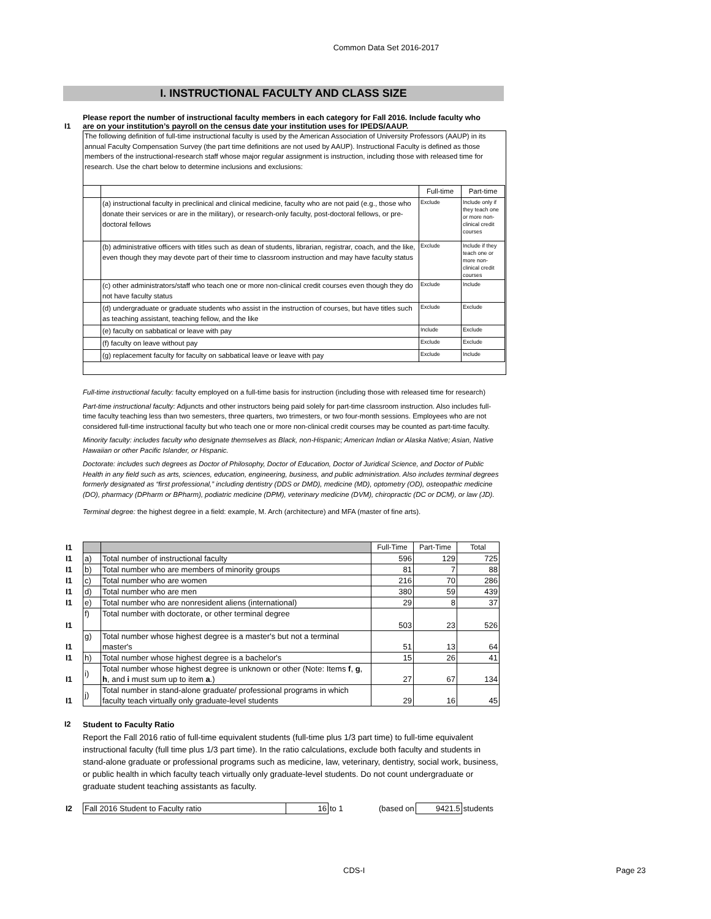Common Data Set 2016-2017
I. INSTRUCTIONAL FACULTY AND CLASS SIZE
I1 Please report the number of instructional faculty members in each category for Fall 2016. Include faculty who are on your institution’s payroll on the census date your institution uses for IPEDS/AAUP.
The following definition of full-time instructional faculty is used by the American Association of University Professors (AAUP) in its annual Faculty Compensation Survey (the part time definitions are not used by AAUP). Instructional Faculty is defined as those members of the instructional-research staff whose major regular assignment is instruction, including those with released time for research. Use the chart below to determine inclusions and exclusions:
| | | Full-time | Part-time |
| | (a) instructional faculty in preclinical and clinical medicine, faculty who are not paid (e.g., those who donate their services or are in the military), or research-only faculty, post-doctoral fellows, or pre-doctoral fellows | Exclude | Include only if they teach one or more non-clinical credit courses |
| | (b) administrative officers with titles such as dean of students, librarian, registrar, coach, and the like, even though they may devote part of their time to classroom instruction and may have faculty status | Exclude | Include if they teach one or more non-clinical credit courses |
| | (c) other administrators/staff who teach one or more non-clinical credit courses even though they do not have faculty status | Exclude | Include |
| | (d) undergraduate or graduate students who assist in the instruction of courses, but have titles such as teaching assistant, teaching fellow, and the like | Exclude | Exclude |
| | (e) faculty on sabbatical or leave with pay | Include | Exclude |
| | (f) faculty on leave without pay | Exclude | Exclude |
| | (g) replacement faculty for faculty on sabbatical leave or leave with pay | Exclude | Include |
Full-time instructional faculty: faculty employed on a full-time basis for instruction (including those with released time for research)
Part-time instructional faculty: Adjuncts and other instructors being paid solely for part-time classroom instruction. Also includes full-time faculty teaching less than two semesters, three quarters, two trimesters, or two four-month sessions. Employees who are not considered full-time instructional faculty but who teach one or more non-clinical credit courses may be counted as part-time faculty.
Minority faculty: includes faculty who designate themselves as Black, non-Hispanic; American Indian or Alaska Native; Asian, Native Hawaiian or other Pacific Islander, or Hispanic.
Doctorate: includes such degrees as Doctor of Philosophy, Doctor of Education, Doctor of Juridical Science, and Doctor of Public Health in any field such as arts, sciences, education, engineering, business, and public administration. Also includes terminal degrees formerly designated as “first professional,” including dentistry (DDS or DMD), medicine (MD), optometry (OD), osteopathic medicine (DO), pharmacy (DPharm or BPharm), podiatric medicine (DPM), veterinary medicine (DVM), chiropractic (DC or DCM), or law (JD).
Terminal degree: the highest degree in a field: example, M. Arch (architecture) and MFA (master of fine arts).
| I1 | | | Full-Time | Part-Time | Total |
| I1 | a) | Total number of instructional faculty | 596 | 129 | 725 |
| I1 | b) | Total number who are members of minority groups | 81 | 7 | 88 |
| I1 | c) | Total number who are women | 216 | 70 | 286 |
| I1 | d) | Total number who are men | 380 | 59 | 439 |
| I1 | e) | Total number who are nonresident aliens (international) | 29 | 8 | 37 |
| I1 | f) | Total number with doctorate, or other terminal degree | 503 | 23 | 526 |
| I1 | g) | Total number whose highest degree is a master's but not a terminal master's | 51 | 13 | 64 |
| I1 | h) | Total number whose highest degree is a bachelor's | 15 | 26 | 41 |
| I1 | i) | Total number whose highest degree is unknown or other (Note: Items f , g , h , and i must sum up to item a .) | 27 | 67 | 134 |
| I1 | j) | Total number in stand-alone graduate/ professional programs in which faculty teach virtually only graduate-level students | 29 | 16 | 45 |
I2 Student to Faculty Ratio
Report the Fall 2016 ratio of full-time equivalent students (full-time plus 1/3 part time) to full-time equivalent instructional faculty (full time plus 1/3 part time). In the ratio calculations, exclude both faculty and students in stand-alone graduate or professional programs such as medicine, law, veterinary, dentistry, social work, business, or public health in which faculty teach virtually only graduate-level students. Do not count undergraduate or graduate student teaching assistants as faculty.
| I2 | Fall 2016 Student to Faculty ratio | 16 | to 1 | (based on | 9421.5 | students |
CDS-I Page 23